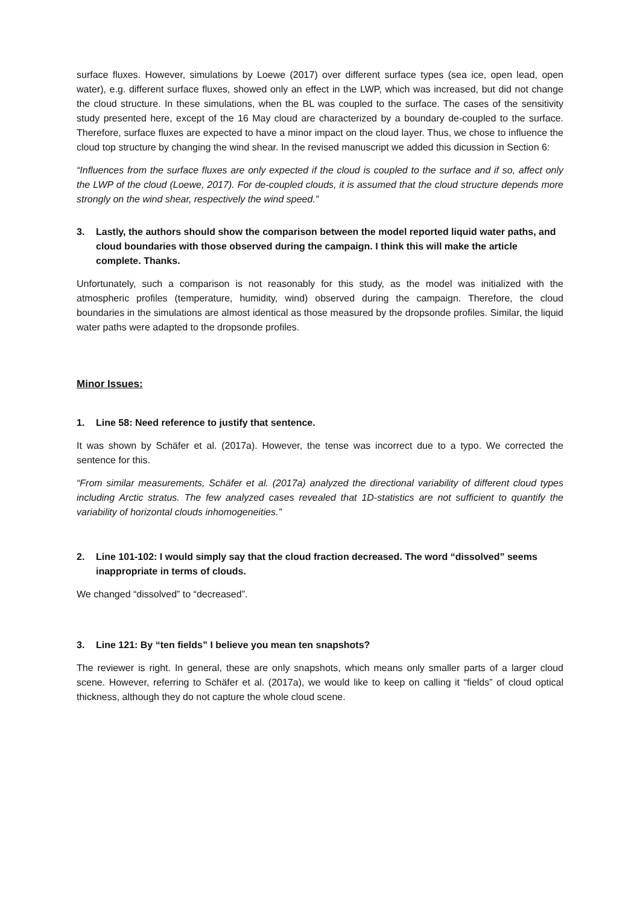surface fluxes. However, simulations by Loewe (2017) over different surface types (sea ice, open lead, open water), e.g. different surface fluxes, showed only an effect in the LWP, which was increased, but did not change the cloud structure. In these simulations, when the BL was coupled to the surface. The cases of the sensitivity study presented here, except of the 16 May cloud are characterized by a boundary de-coupled to the surface. Therefore, surface fluxes are expected to have a minor impact on the cloud layer. Thus, we chose to influence the cloud top structure by changing the wind shear. In the revised manuscript we added this dicussion in Section 6:
“Influences from the surface fluxes are only expected if the cloud is coupled to the surface and if so, affect only the LWP of the cloud (Loewe, 2017). For de-coupled clouds, it is assumed that the cloud structure depends more strongly on the wind shear, respectively the wind speed.”
3. Lastly, the authors should show the comparison between the model reported liquid water paths, and cloud boundaries with those observed during the campaign. I think this will make the article complete. Thanks.
Unfortunately, such a comparison is not reasonably for this study, as the model was initialized with the atmospheric profiles (temperature, humidity, wind) observed during the campaign. Therefore, the cloud boundaries in the simulations are almost identical as those measured by the dropsonde profiles. Similar, the liquid water paths were adapted to the dropsonde profiles.
Minor Issues:
1. Line 58: Need reference to justify that sentence.
It was shown by Schäfer et al. (2017a). However, the tense was incorrect due to a typo. We corrected the sentence for this.
“From similar measurements, Schäfer et al. (2017a) analyzed the directional variability of different cloud types including Arctic stratus. The few analyzed cases revealed that 1D-statistics are not sufficient to quantify the variability of horizontal clouds inhomogeneities.”
2. Line 101-102: I would simply say that the cloud fraction decreased. The word “dissolved” seems inappropriate in terms of clouds.
We changed “dissolved” to “decreased”.
3. Line 121: By “ten fields” I believe you mean ten snapshots?
The reviewer is right. In general, these are only snapshots, which means only smaller parts of a larger cloud scene. However, referring to Schäfer et al. (2017a), we would like to keep on calling it “fields” of cloud optical thickness, although they do not capture the whole cloud scene.